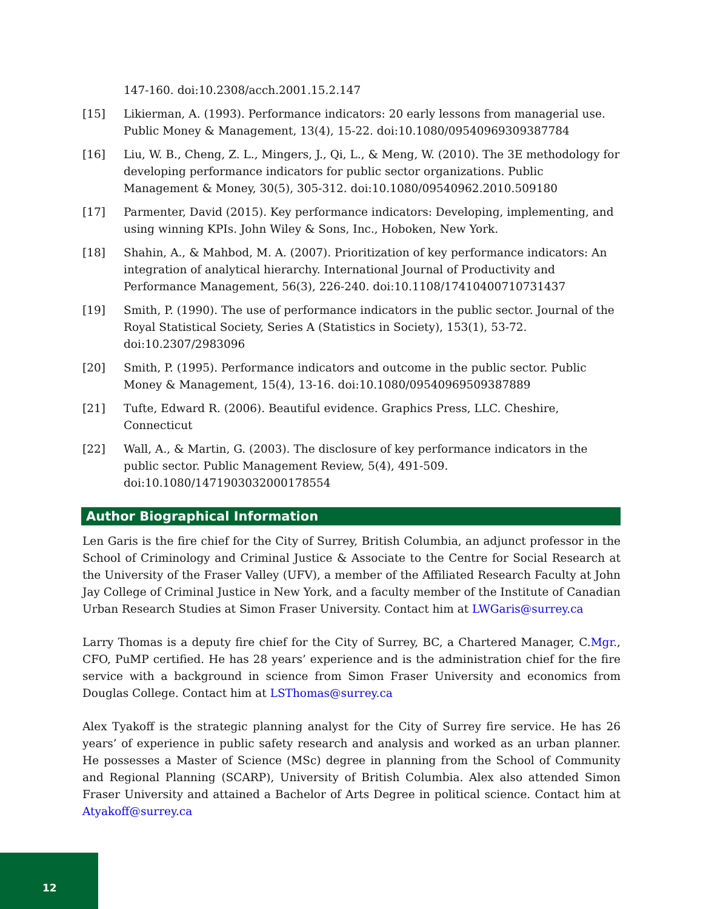147-160. doi:10.2308/acch.2001.15.2.147
[15] Likierman, A. (1993). Performance indicators: 20 early lessons from managerial use. Public Money & Management, 13(4), 15-22. doi:10.1080/09540969309387784
[16] Liu, W. B., Cheng, Z. L., Mingers, J., Qi, L., & Meng, W. (2010). The 3E methodology for developing performance indicators for public sector organizations. Public Management & Money, 30(5), 305-312. doi:10.1080/09540962.2010.509180
[17] Parmenter, David (2015). Key performance indicators: Developing, implementing, and using winning KPIs. John Wiley & Sons, Inc., Hoboken, New York.
[18] Shahin, A., & Mahbod, M. A. (2007). Prioritization of key performance indicators: An integration of analytical hierarchy. International Journal of Productivity and Performance Management, 56(3), 226-240. doi:10.1108/17410400710731437
[19] Smith, P. (1990). The use of performance indicators in the public sector. Journal of the Royal Statistical Society, Series A (Statistics in Society), 153(1), 53-72. doi:10.2307/2983096
[20] Smith, P. (1995). Performance indicators and outcome in the public sector. Public Money & Management, 15(4), 13-16. doi:10.1080/09540969509387889
[21] Tufte, Edward R. (2006). Beautiful evidence. Graphics Press, LLC. Cheshire, Connecticut
[22] Wall, A., & Martin, G. (2003). The disclosure of key performance indicators in the public sector. Public Management Review, 5(4), 491-509. doi:10.1080/1471903032000178554
Author Biographical Information
Len Garis is the fire chief for the City of Surrey, British Columbia, an adjunct professor in the School of Criminology and Criminal Justice & Associate to the Centre for Social Research at the University of the Fraser Valley (UFV), a member of the Affiliated Research Faculty at John Jay College of Criminal Justice in New York, and a faculty member of the Institute of Canadian Urban Research Studies at Simon Fraser University. Contact him at LWGaris@surrey.ca
Larry Thomas is a deputy fire chief for the City of Surrey, BC, a Chartered Manager, C.Mgr., CFO, PuMP certified. He has 28 years’ experience and is the administration chief for the fire service with a background in science from Simon Fraser University and economics from Douglas College. Contact him at LSThomas@surrey.ca
Alex Tyakoff is the strategic planning analyst for the City of Surrey fire service. He has 26 years’ of experience in public safety research and analysis and worked as an urban planner. He possesses a Master of Science (MSc) degree in planning from the School of Community and Regional Planning (SCARP), University of British Columbia. Alex also attended Simon Fraser University and attained a Bachelor of Arts Degree in political science. Contact him at Atyakoff@surrey.ca
12